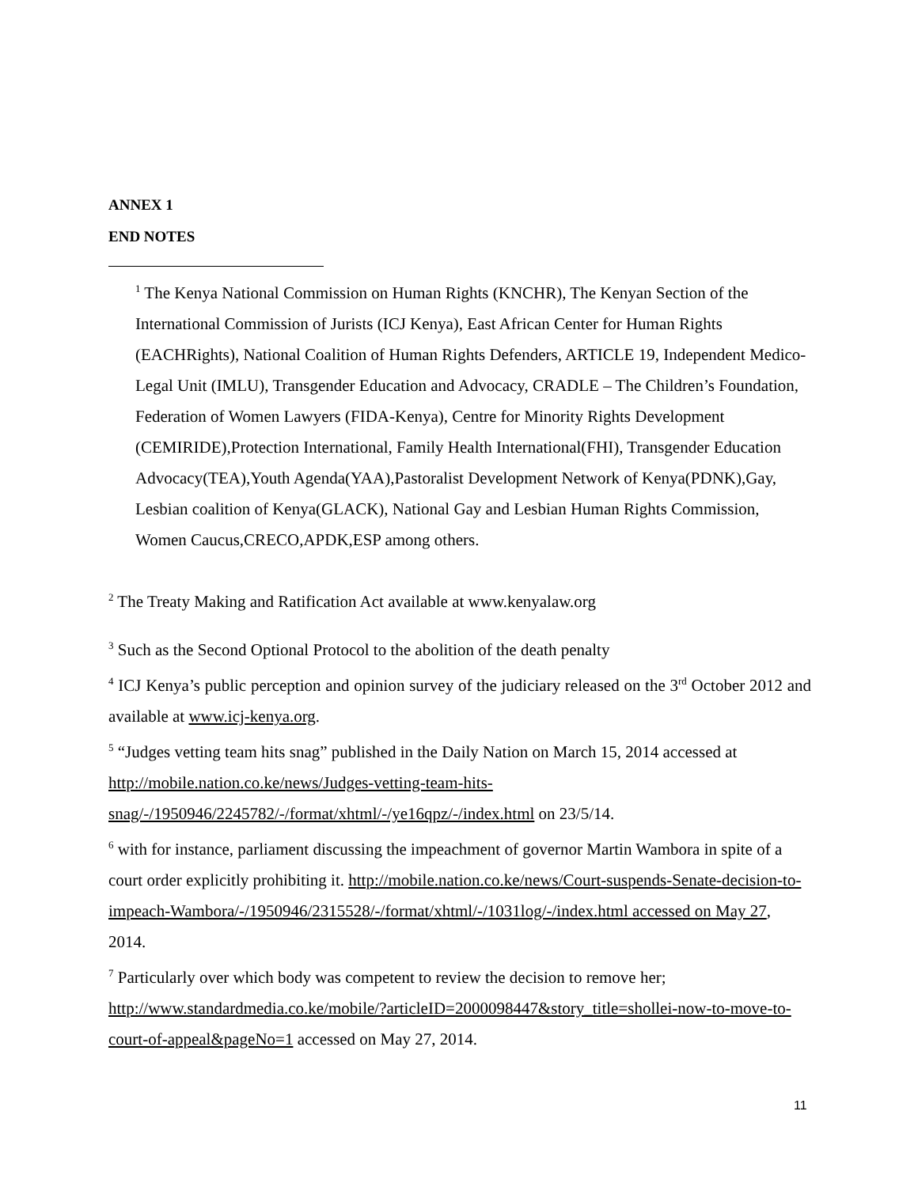ANNEX 1
END NOTES
<sup>1</sup> The Kenya National Commission on Human Rights (KNCHR), The Kenyan Section of the International Commission of Jurists (ICJ Kenya), East African Center for Human Rights (EACHRights), National Coalition of Human Rights Defenders, ARTICLE 19, Independent Medico-Legal Unit (IMLU), Transgender Education and Advocacy, CRADLE – The Children’s Foundation, Federation of Women Lawyers (FIDA-Kenya), Centre for Minority Rights Development (CEMIRIDE),Protection International, Family Health International(FHI), Transgender Education Advocacy(TEA),Youth Agenda(YAA),Pastoralist Development Network of Kenya(PDNK),Gay, Lesbian coalition of Kenya(GLACK), National Gay and Lesbian Human Rights Commission, Women Caucus,CRECO,APDK,ESP among others.
<sup>2</sup> The Treaty Making and Ratification Act available at www.kenyalaw.org
<sup>3</sup> Such as the Second Optional Protocol to the abolition of the death penalty
<sup>4</sup> ICJ Kenya’s public perception and opinion survey of the judiciary released on the 3<sup>rd</sup> October 2012 and available at www.icj-kenya.org.
<sup>5</sup> “Judges vetting team hits snag” published in the Daily Nation on March 15, 2014 accessed at http://mobile.nation.co.ke/news/Judges-vetting-team-hits-snag/-/1950946/2245782/-/format/xhtml/-/ye16qpz/-/index.html on 23/5/14.
<sup>6</sup> with for instance, parliament discussing the impeachment of governor Martin Wambora in spite of a court order explicitly prohibiting it. http://mobile.nation.co.ke/news/Court-suspends-Senate-decision-to-impeach-Wambora/-/1950946/2315528/-/format/xhtml/-/1031log/-/index.html accessed on May 27, 2014.
<sup>7</sup> Particularly over which body was competent to review the decision to remove her; http://www.standardmedia.co.ke/mobile/?articleID=2000098447&story_title=shollei-now-to-move-to-court-of-appeal&pageNo=1 accessed on May 27, 2014.
11